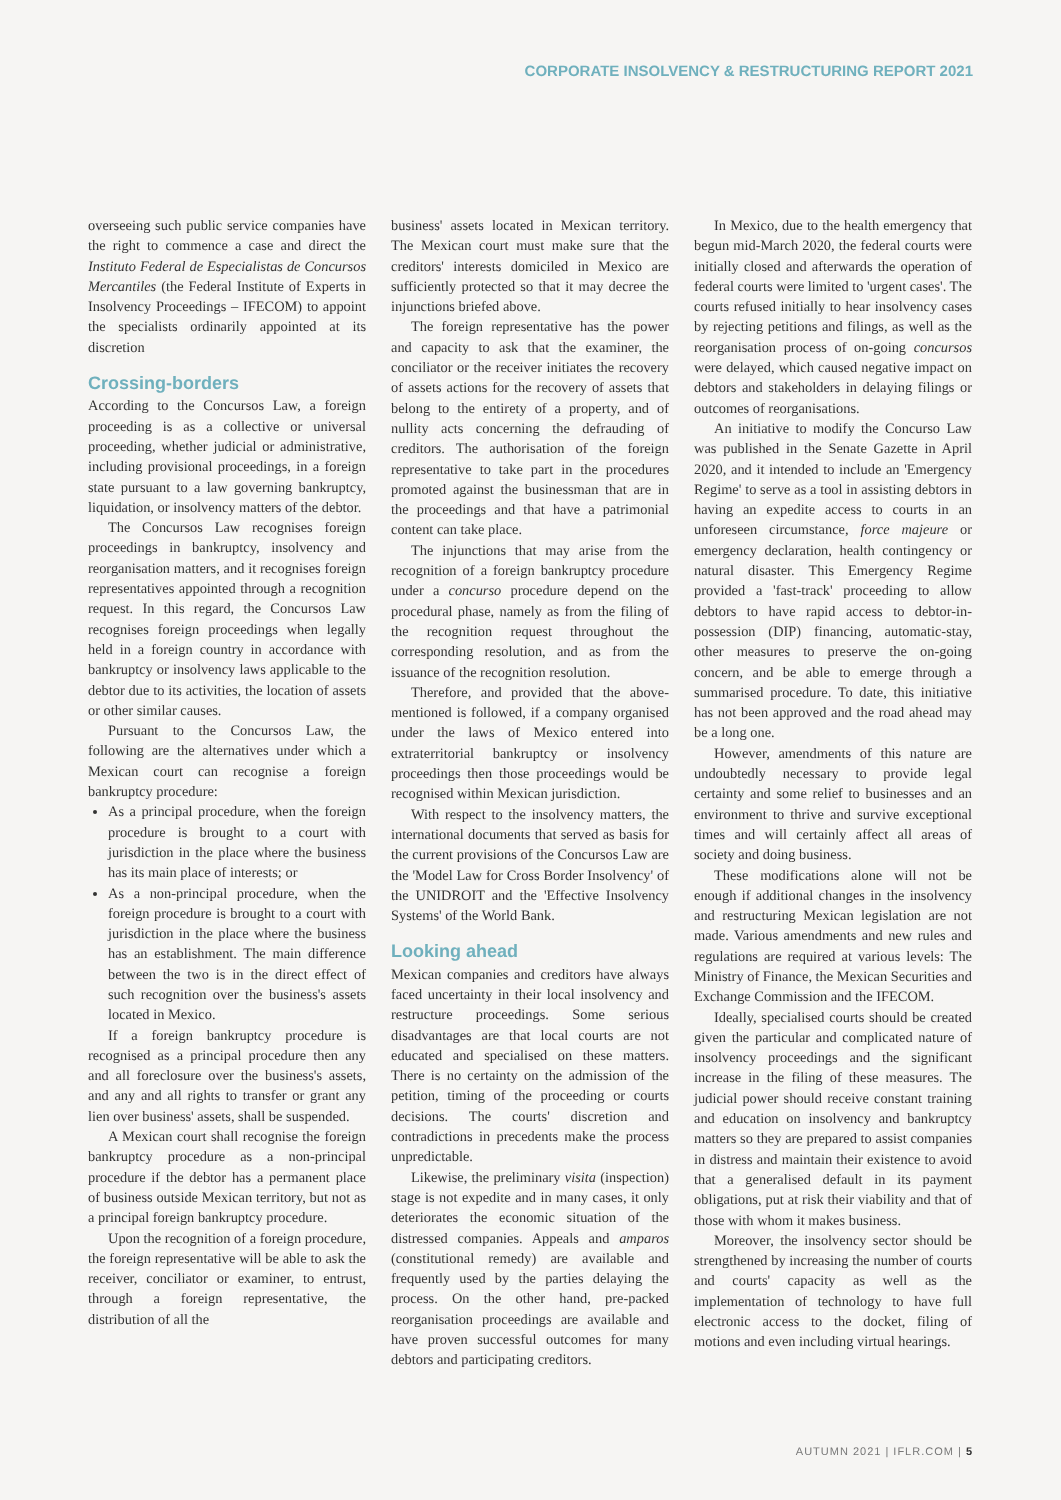CORPORATE INSOLVENCY & RESTRUCTURING REPORT 2021
overseeing such public service companies have the right to commence a case and direct the Instituto Federal de Especialistas de Concursos Mercantiles (the Federal Institute of Experts in Insolvency Proceedings – IFECOM) to appoint the specialists ordinarily appointed at its discretion
Crossing-borders
According to the Concursos Law, a foreign proceeding is as a collective or universal proceeding, whether judicial or administrative, including provisional proceedings, in a foreign state pursuant to a law governing bankruptcy, liquidation, or insolvency matters of the debtor.
The Concursos Law recognises foreign proceedings in bankruptcy, insolvency and reorganisation matters, and it recognises foreign representatives appointed through a recognition request. In this regard, the Concursos Law recognises foreign proceedings when legally held in a foreign country in accordance with bankruptcy or insolvency laws applicable to the debtor due to its activities, the location of assets or other similar causes.
Pursuant to the Concursos Law, the following are the alternatives under which a Mexican court can recognise a foreign bankruptcy procedure:
As a principal procedure, when the foreign procedure is brought to a court with jurisdiction in the place where the business has its main place of interests; or
As a non-principal procedure, when the foreign procedure is brought to a court with jurisdiction in the place where the business has an establishment. The main difference between the two is in the direct effect of such recognition over the business's assets located in Mexico.
If a foreign bankruptcy procedure is recognised as a principal procedure then any and all foreclosure over the business's assets, and any and all rights to transfer or grant any lien over business' assets, shall be suspended.
A Mexican court shall recognise the foreign bankruptcy procedure as a non-principal procedure if the debtor has a permanent place of business outside Mexican territory, but not as a principal foreign bankruptcy procedure.
Upon the recognition of a foreign procedure, the foreign representative will be able to ask the receiver, conciliator or examiner, to entrust, through a foreign representative, the distribution of all the
business' assets located in Mexican territory. The Mexican court must make sure that the creditors' interests domiciled in Mexico are sufficiently protected so that it may decree the injunctions briefed above.
The foreign representative has the power and capacity to ask that the examiner, the conciliator or the receiver initiates the recovery of assets actions for the recovery of assets that belong to the entirety of a property, and of nullity acts concerning the defrauding of creditors. The authorisation of the foreign representative to take part in the procedures promoted against the businessman that are in the proceedings and that have a patrimonial content can take place.
The injunctions that may arise from the recognition of a foreign bankruptcy procedure under a concurso procedure depend on the procedural phase, namely as from the filing of the recognition request throughout the corresponding resolution, and as from the issuance of the recognition resolution.
Therefore, and provided that the above-mentioned is followed, if a company organised under the laws of Mexico entered into extraterritorial bankruptcy or insolvency proceedings then those proceedings would be recognised within Mexican jurisdiction.
With respect to the insolvency matters, the international documents that served as basis for the current provisions of the Concursos Law are the 'Model Law for Cross Border Insolvency' of the UNIDROIT and the 'Effective Insolvency Systems' of the World Bank.
Looking ahead
Mexican companies and creditors have always faced uncertainty in their local insolvency and restructure proceedings. Some serious disadvantages are that local courts are not educated and specialised on these matters. There is no certainty on the admission of the petition, timing of the proceeding or courts decisions. The courts' discretion and contradictions in precedents make the process unpredictable.
Likewise, the preliminary visita (inspection) stage is not expedite and in many cases, it only deteriorates the economic situation of the distressed companies. Appeals and amparos (constitutional remedy) are available and frequently used by the parties delaying the process. On the other hand, pre-packed reorganisation proceedings are available and have proven successful outcomes for many debtors and participating creditors.
In Mexico, due to the health emergency that begun mid-March 2020, the federal courts were initially closed and afterwards the operation of federal courts were limited to 'urgent cases'. The courts refused initially to hear insolvency cases by rejecting petitions and filings, as well as the reorganisation process of on-going concursos were delayed, which caused negative impact on debtors and stakeholders in delaying filings or outcomes of reorganisations.
An initiative to modify the Concurso Law was published in the Senate Gazette in April 2020, and it intended to include an 'Emergency Regime' to serve as a tool in assisting debtors in having an expedite access to courts in an unforeseen circumstance, force majeure or emergency declaration, health contingency or natural disaster. This Emergency Regime provided a 'fast-track' proceeding to allow debtors to have rapid access to debtor-in-possession (DIP) financing, automatic-stay, other measures to preserve the on-going concern, and be able to emerge through a summarised procedure. To date, this initiative has not been approved and the road ahead may be a long one.
However, amendments of this nature are undoubtedly necessary to provide legal certainty and some relief to businesses and an environment to thrive and survive exceptional times and will certainly affect all areas of society and doing business.
These modifications alone will not be enough if additional changes in the insolvency and restructuring Mexican legislation are not made. Various amendments and new rules and regulations are required at various levels: The Ministry of Finance, the Mexican Securities and Exchange Commission and the IFECOM.
Ideally, specialised courts should be created given the particular and complicated nature of insolvency proceedings and the significant increase in the filing of these measures. The judicial power should receive constant training and education on insolvency and bankruptcy matters so they are prepared to assist companies in distress and maintain their existence to avoid that a generalised default in its payment obligations, put at risk their viability and that of those with whom it makes business.
Moreover, the insolvency sector should be strengthened by increasing the number of courts and courts' capacity as well as the implementation of technology to have full electronic access to the docket, filing of motions and even including virtual hearings.
AUTUMN 2021 | IFLR.COM | 5